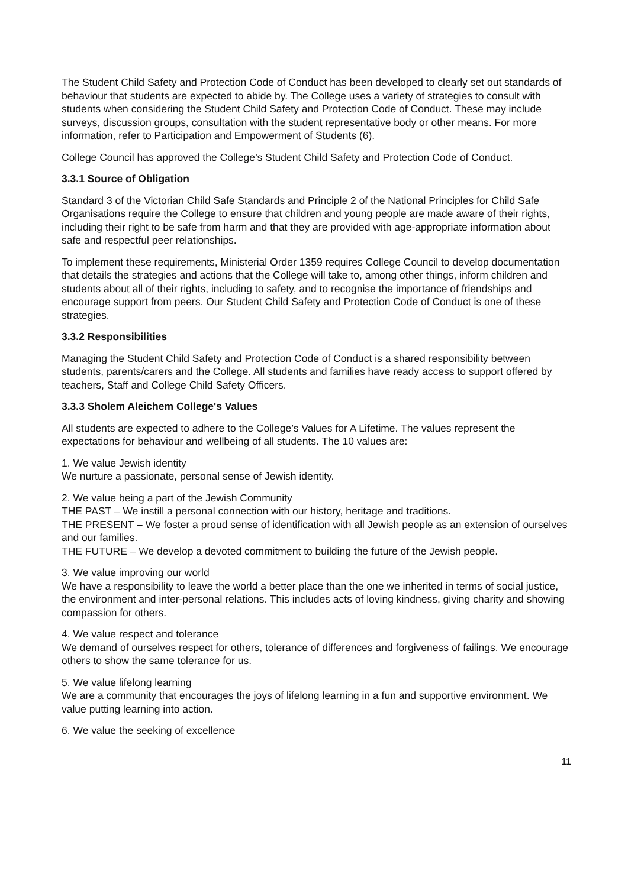The Student Child Safety and Protection Code of Conduct has been developed to clearly set out standards of behaviour that students are expected to abide by. The College uses a variety of strategies to consult with students when considering the Student Child Safety and Protection Code of Conduct. These may include surveys, discussion groups, consultation with the student representative body or other means. For more information, refer to Participation and Empowerment of Students (6).
College Council has approved the College’s Student Child Safety and Protection Code of Conduct.
3.3.1 Source of Obligation
Standard 3 of the Victorian Child Safe Standards and Principle 2 of the National Principles for Child Safe Organisations require the College to ensure that children and young people are made aware of their rights, including their right to be safe from harm and that they are provided with age-appropriate information about safe and respectful peer relationships.
To implement these requirements, Ministerial Order 1359 requires College Council to develop documentation that details the strategies and actions that the College will take to, among other things, inform children and students about all of their rights, including to safety, and to recognise the importance of friendships and encourage support from peers. Our Student Child Safety and Protection Code of Conduct is one of these strategies.
3.3.2 Responsibilities
Managing the Student Child Safety and Protection Code of Conduct is a shared responsibility between students, parents/carers and the College. All students and families have ready access to support offered by teachers, Staff and College Child Safety Officers.
3.3.3 Sholem Aleichem College's Values
All students are expected to adhere to the College’s Values for A Lifetime. The values represent the expectations for behaviour and wellbeing of all students. The 10 values are:
1. We value Jewish identity
We nurture a passionate, personal sense of Jewish identity.
2. We value being a part of the Jewish Community
THE PAST – We instill a personal connection with our history, heritage and traditions.
THE PRESENT – We foster a proud sense of identification with all Jewish people as an extension of ourselves and our families.
THE FUTURE – We develop a devoted commitment to building the future of the Jewish people.
3. We value improving our world
We have a responsibility to leave the world a better place than the one we inherited in terms of social justice, the environment and inter-personal relations. This includes acts of loving kindness, giving charity and showing compassion for others.
4. We value respect and tolerance
We demand of ourselves respect for others, tolerance of differences and forgiveness of failings. We encourage others to show the same tolerance for us.
5. We value lifelong learning
We are a community that encourages the joys of lifelong learning in a fun and supportive environment. We value putting learning into action.
6. We value the seeking of excellence
11